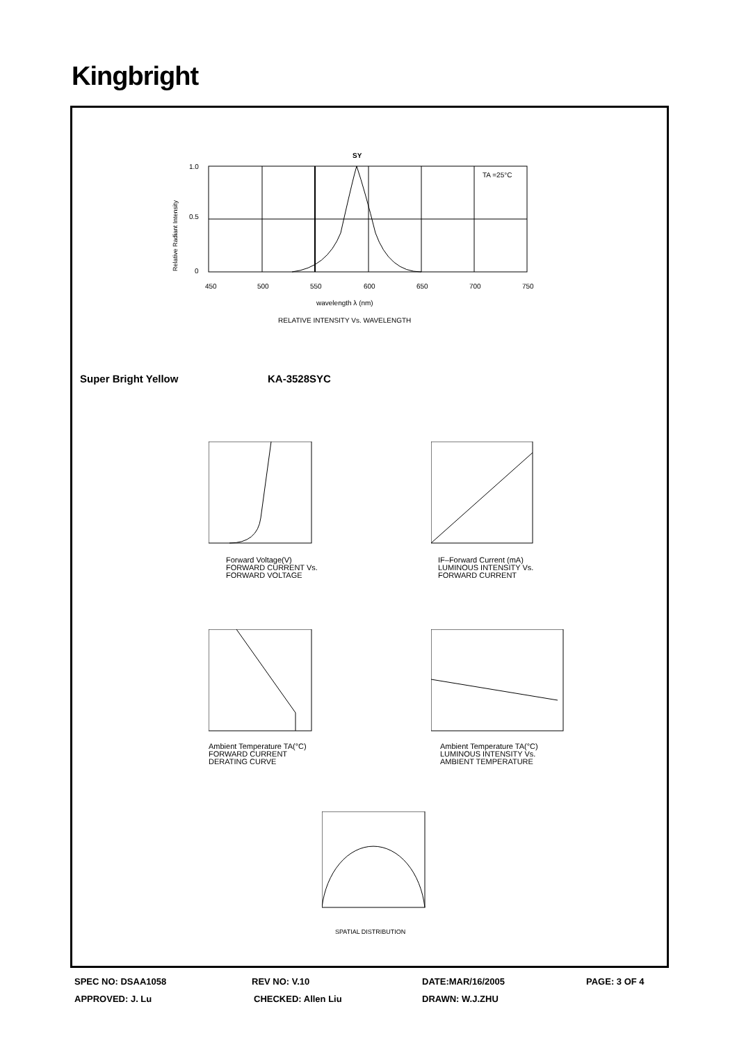Kingbright
SY
TA =25°C
1.0
0.5
0
450
500
550
600
650
700
750
wavelength λ (nm)
RELATIVE INTENSITY Vs. WAVELENGTH
Relative Radiant Intensity
Super Bright Yellow KA-3528SYC
Forward Voltage(V)
FORWARD CURRENT Vs.
FORWARD VOLTAGE
IF–Forward Current (mA)
LUMINOUS INTENSITY Vs.
FORWARD CURRENT
Ambient Temperature TA(°C)
FORWARD CURRENT
DERATING CURVE
Ambient Temperature TA(°C)
LUMINOUS INTENSITY Vs.
AMBIENT TEMPERATURE
SPATIAL DISTRIBUTION
SPEC NO: DSAA1058 REV NO: V.10 DATE:MAR/16/2005 PAGE: 3 OF 4
APPROVED: J. Lu CHECKED: Allen Liu DRAWN: W.J.ZHU